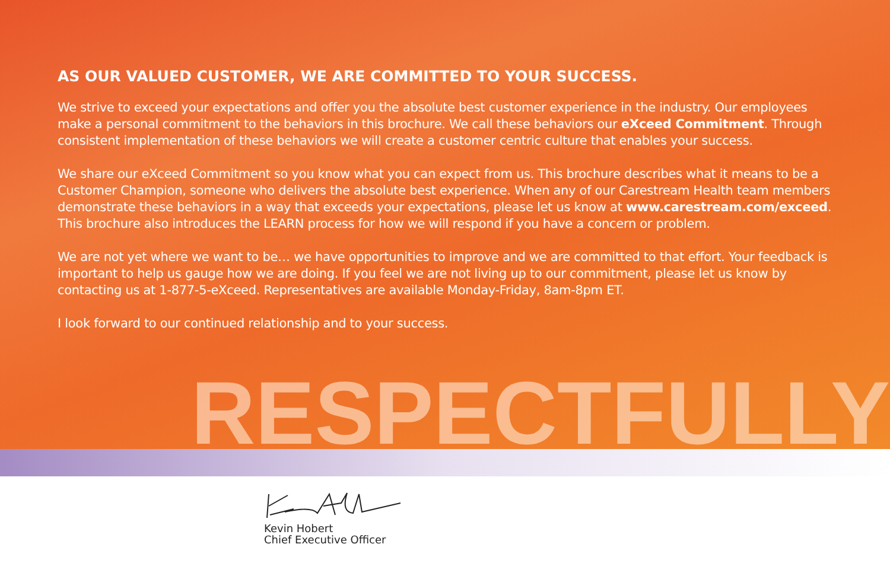AS OUR VALUED CUSTOMER, WE ARE COMMITTED TO YOUR SUCCESS.
We strive to exceed your expectations and offer you the absolute best customer experience in the industry. Our employees make a personal commitment to the behaviors in this brochure. We call these behaviors our eXceed Commitment. Through consistent implementation of these behaviors we will create a customer centric culture that enables your success.
We share our eXceed Commitment so you know what you can expect from us. This brochure describes what it means to be a Customer Champion, someone who delivers the absolute best experience. When any of our Carestream Health team members demonstrate these behaviors in a way that exceeds your expectations, please let us know at www.carestream.com/exceed. This brochure also introduces the LEARN process for how we will respond if you have a concern or problem.
We are not yet where we want to be… we have opportunities to improve and we are committed to that effort. Your feedback is important to help us gauge how we are doing. If you feel we are not living up to our commitment, please let us know by contacting us at 1-877-5-eXceed. Representatives are available Monday-Friday, 8am-8pm ET.
I look forward to our continued relationship and to your success.
RESPECTFULLY
Kevin Hobert
Chief Executive Officer